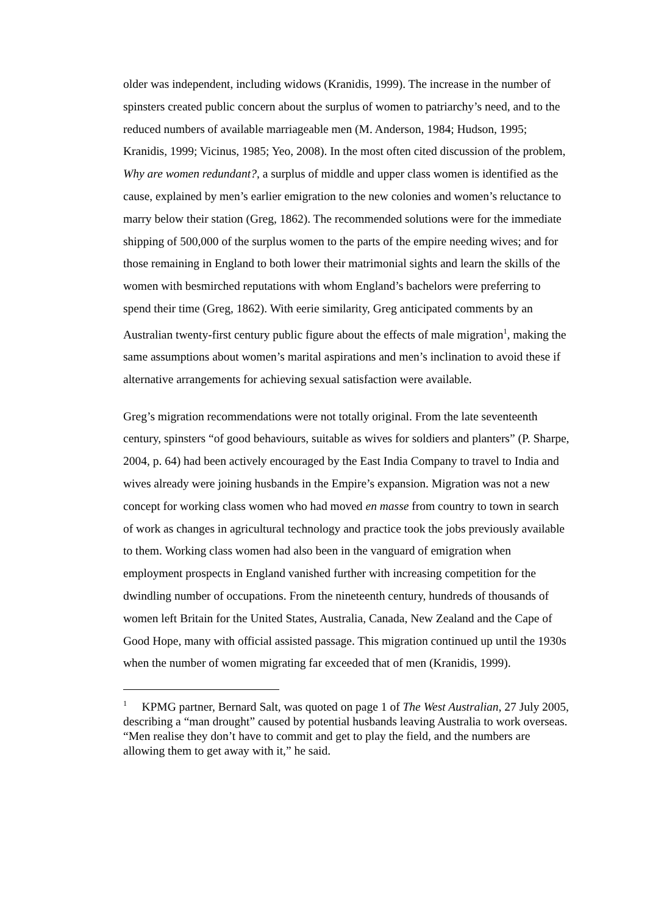older was independent, including widows (Kranidis, 1999). The increase in the number of spinsters created public concern about the surplus of women to patriarchy’s need, and to the reduced numbers of available marriageable men (M. Anderson, 1984; Hudson, 1995; Kranidis, 1999; Vicinus, 1985; Yeo, 2008). In the most often cited discussion of the problem, Why are women redundant?, a surplus of middle and upper class women is identified as the cause, explained by men’s earlier emigration to the new colonies and women’s reluctance to marry below their station (Greg, 1862). The recommended solutions were for the immediate shipping of 500,000 of the surplus women to the parts of the empire needing wives; and for those remaining in England to both lower their matrimonial sights and learn the skills of the women with besmirched reputations with whom England’s bachelors were preferring to spend their time (Greg, 1862). With eerie similarity, Greg anticipated comments by an Australian twenty-first century public figure about the effects of male migration<sup>1</sup>, making the same assumptions about women’s marital aspirations and men’s inclination to avoid these if alternative arrangements for achieving sexual satisfaction were available.
Greg’s migration recommendations were not totally original. From the late seventeenth century, spinsters “of good behaviours, suitable as wives for soldiers and planters” (P. Sharpe, 2004, p. 64) had been actively encouraged by the East India Company to travel to India and wives already were joining husbands in the Empire’s expansion. Migration was not a new concept for working class women who had moved en masse from country to town in search of work as changes in agricultural technology and practice took the jobs previously available to them. Working class women had also been in the vanguard of emigration when employment prospects in England vanished further with increasing competition for the dwindling number of occupations. From the nineteenth century, hundreds of thousands of women left Britain for the United States, Australia, Canada, New Zealand and the Cape of Good Hope, many with official assisted passage. This migration continued up until the 1930s when the number of women migrating far exceeded that of men (Kranidis, 1999).
<sup>1</sup> KPMG partner, Bernard Salt, was quoted on page 1 of The West Australian, 27 July 2005, describing a “man drought” caused by potential husbands leaving Australia to work overseas. “Men realise they don’t have to commit and get to play the field, and the numbers are allowing them to get away with it,” he said.